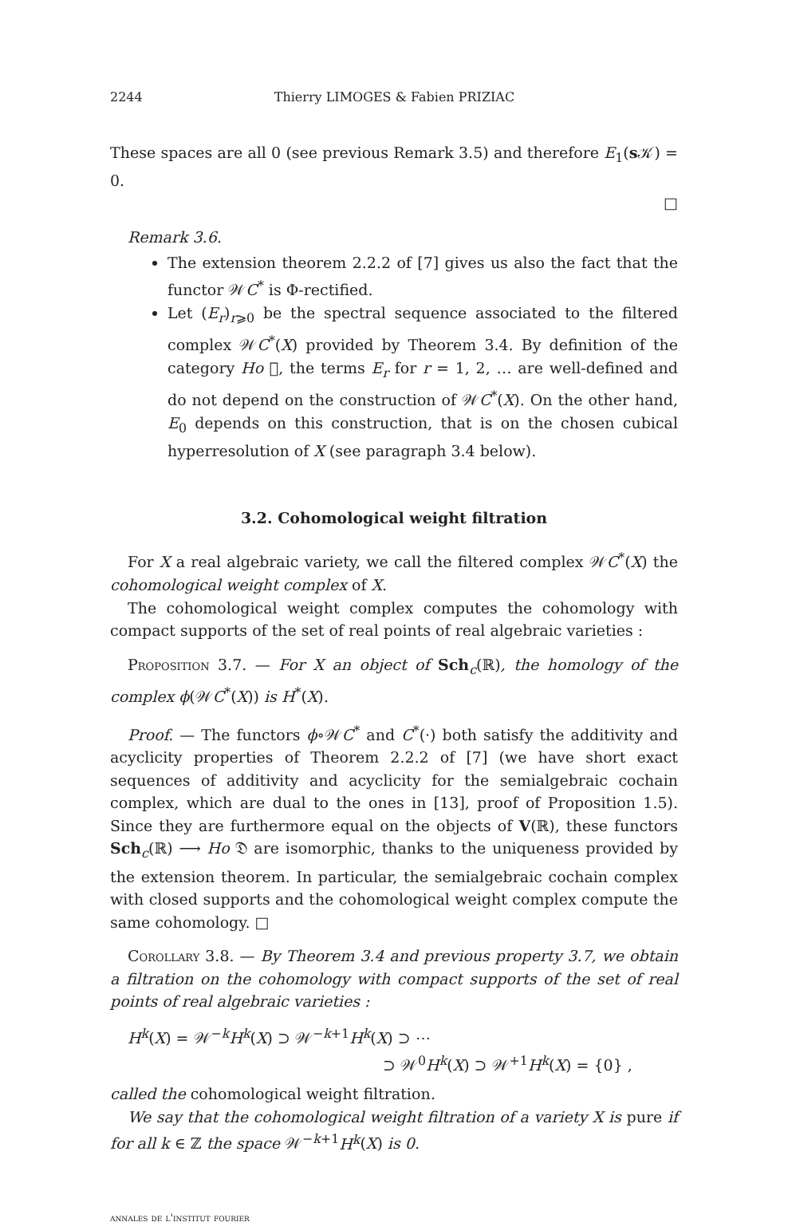2244 Thierry LIMOGES & Fabien PRIZIAC
These spaces are all 0 (see previous Remark 3.5) and therefore E<sub>1</sub>(s 𝒦) = 0.
□
Remark 3.6.
The extension theorem 2.2.2 of [7] gives us also the fact that the functor 𝒲C<sup>*</sup> is Φ-rectified.
Let (E<sub>r</sub>)<sub>r⩾0</sub> be the spectral sequence associated to the filtered complex 𝒲C<sup>*</sup>(X) provided by Theorem 3.4. By definition of the category Ho 𝔆, the terms E<sub>r</sub> for r = 1, 2, … are well-defined and do not depend on the construction of 𝒲C<sup>*</sup>(X). On the other hand, E<sub>0</sub> depends on this construction, that is on the chosen cubical hyperresolution of X (see paragraph 3.4 below).
3.2. Cohomological weight filtration
For X a real algebraic variety, we call the filtered complex 𝒲C<sup>*</sup>(X) the cohomological weight complex of X.
The cohomological weight complex computes the cohomology with compact supports of the set of real points of real algebraic varieties :
Proposition 3.7. — For X an object of Sch<sub>c</sub>(ℝ), the homology of the complex ϕ(𝒲C<sup>*</sup>(X)) is H<sup>*</sup>(X).
Proof. — The functors ϕ∘𝒲C<sup>*</sup> and C<sup>*</sup>(·) both satisfy the additivity and acyclicity properties of Theorem 2.2.2 of [7] (we have short exact sequences of additivity and acyclicity for the semialgebraic cochain complex, which are dual to the ones in [13], proof of Proposition 1.5). Since they are furthermore equal on the objects of V(ℝ), these functors Sch<sub>c</sub>(ℝ) ⟶ Ho 𝔇 are isomorphic, thanks to the uniqueness provided by the extension theorem. In particular, the semialgebraic cochain complex with closed supports and the cohomological weight complex compute the same cohomology. □
Corollary 3.8. — By Theorem 3.4 and previous property 3.7, we obtain a filtration on the cohomology with compact supports of the set of real points of real algebraic varieties :
H<sup>k</sup>(X) = 𝒲<sup>−k</sup>H<sup>k</sup>(X) ⊃ 𝒲<sup>−k+1</sup>H<sup>k</sup>(X) ⊃ ⋯
⊃ 𝒲<sup>0</sup>H<sup>k</sup>(X) ⊃ 𝒲<sup>+1</sup>H<sup>k</sup>(X) = {0} ,
called the cohomological weight filtration.
We say that the cohomological weight filtration of a variety X is pure if for all k ∈ ℤ the space 𝒲<sup>−k+1</sup>H<sup>k</sup>(X) is 0.
annales de l'institut fourier